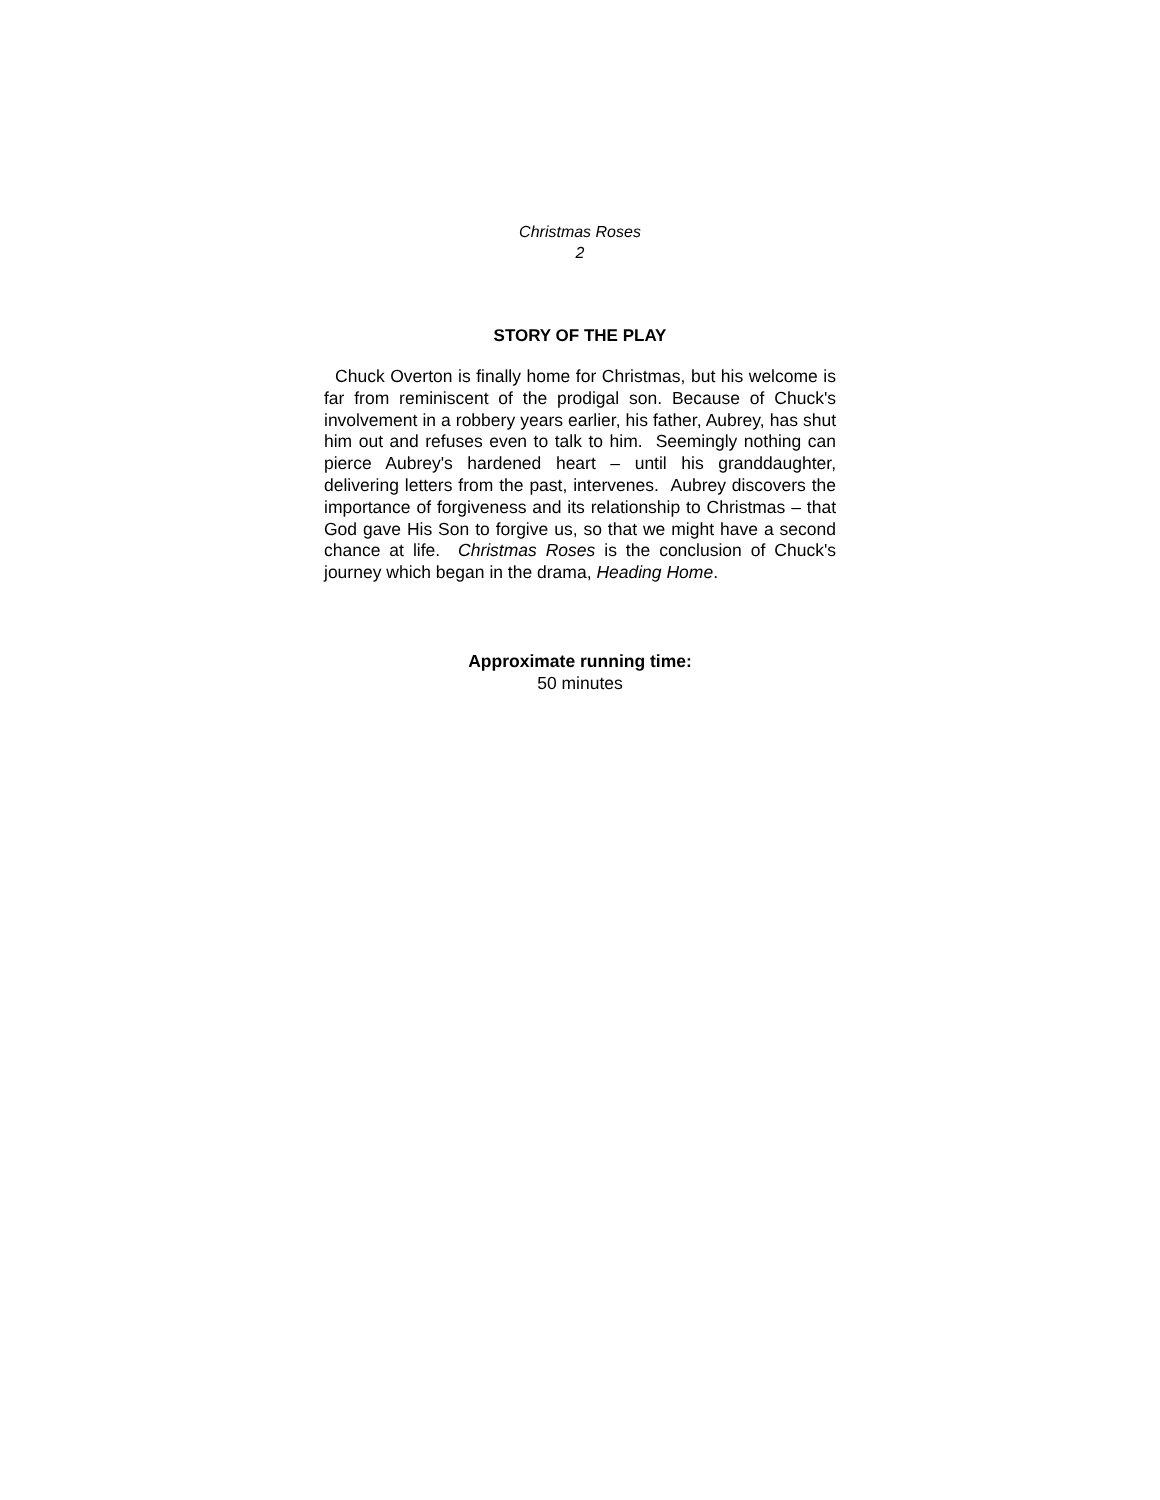Christmas Roses
2
STORY OF THE PLAY
Chuck Overton is finally home for Christmas, but his welcome is far from reminiscent of the prodigal son. Because of Chuck's involvement in a robbery years earlier, his father, Aubrey, has shut him out and refuses even to talk to him. Seemingly nothing can pierce Aubrey's hardened heart – until his granddaughter, delivering letters from the past, intervenes. Aubrey discovers the importance of forgiveness and its relationship to Christmas – that God gave His Son to forgive us, so that we might have a second chance at life. Christmas Roses is the conclusion of Chuck's journey which began in the drama, Heading Home.
Approximate running time:
50 minutes